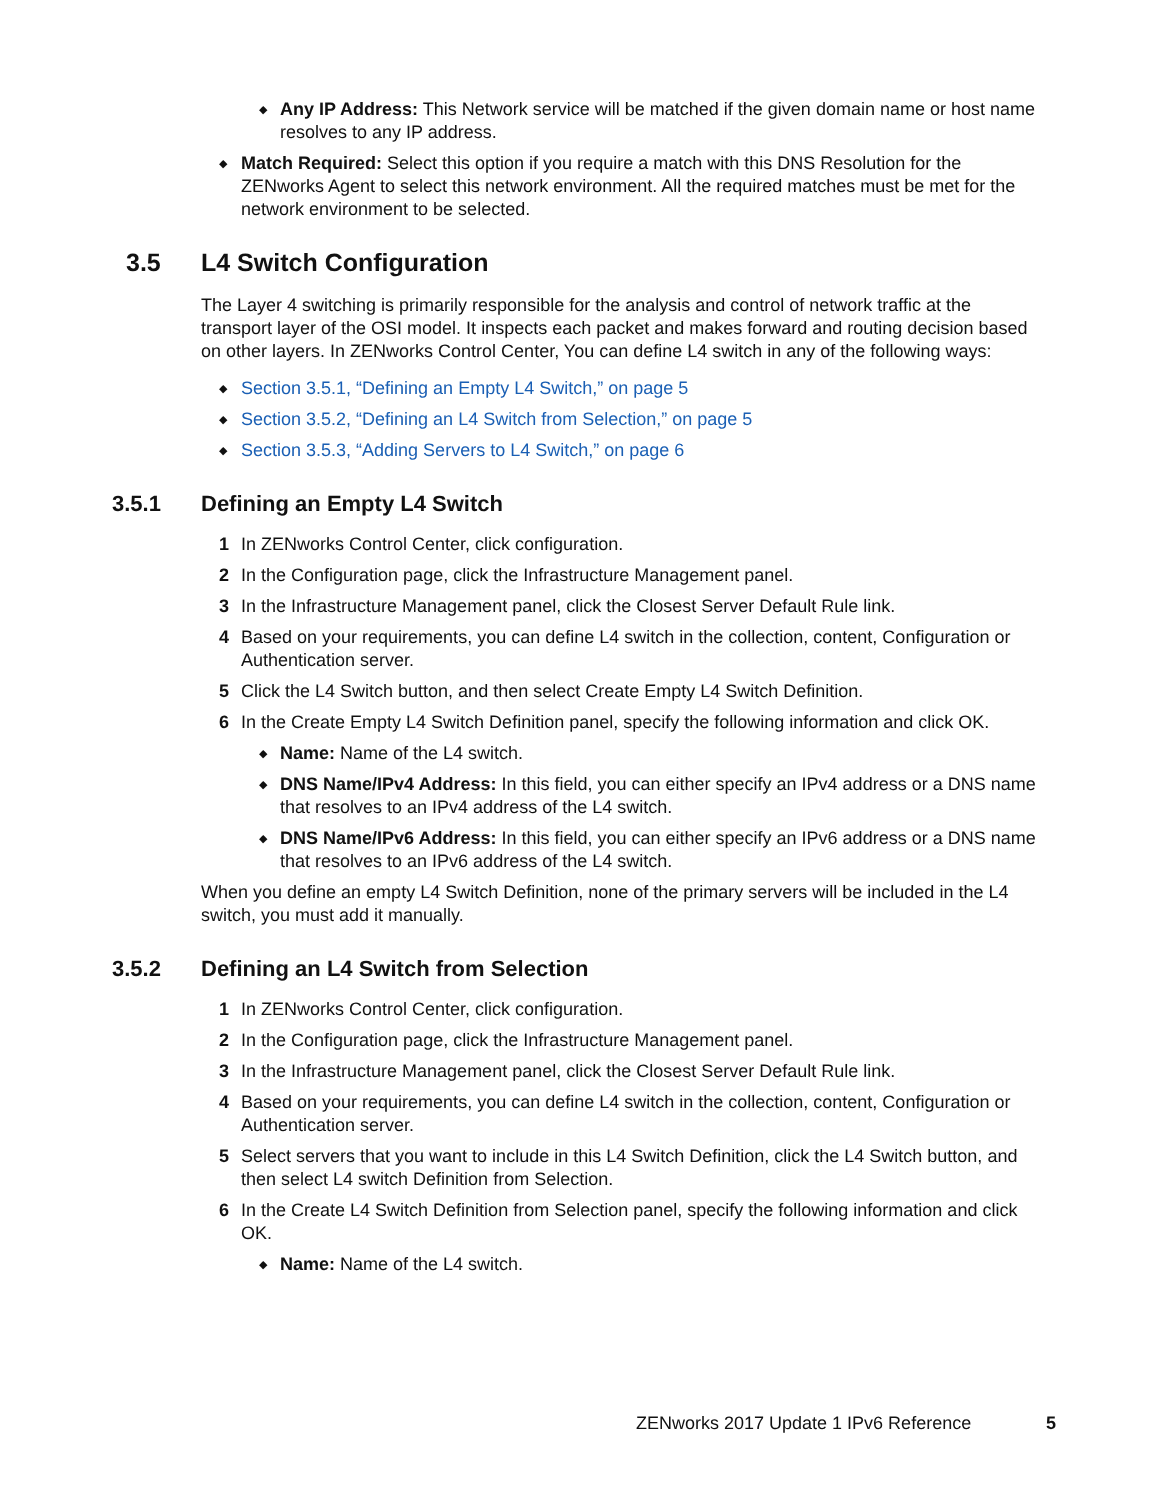◆ Any IP Address: This Network service will be matched if the given domain name or host name resolves to any IP address.
◆ Match Required: Select this option if you require a match with this DNS Resolution for the ZENworks Agent to select this network environment. All the required matches must be met for the network environment to be selected.
3.5 L4 Switch Configuration
The Layer 4 switching is primarily responsible for the analysis and control of network traffic at the transport layer of the OSI model. It inspects each packet and makes forward and routing decision based on other layers. In ZENworks Control Center, You can define L4 switch in any of the following ways:
◆ Section 3.5.1, “Defining an Empty L4 Switch,” on page 5
◆ Section 3.5.2, “Defining an L4 Switch from Selection,” on page 5
◆ Section 3.5.3, “Adding Servers to L4 Switch,” on page 6
3.5.1 Defining an Empty L4 Switch
1 In ZENworks Control Center, click configuration.
2 In the Configuration page, click the Infrastructure Management panel.
3 In the Infrastructure Management panel, click the Closest Server Default Rule link.
4 Based on your requirements, you can define L4 switch in the collection, content, Configuration or Authentication server.
5 Click the L4 Switch button, and then select Create Empty L4 Switch Definition.
6 In the Create Empty L4 Switch Definition panel, specify the following information and click OK.
◆ Name: Name of the L4 switch.
◆ DNS Name/IPv4 Address: In this field, you can either specify an IPv4 address or a DNS name that resolves to an IPv4 address of the L4 switch.
◆ DNS Name/IPv6 Address: In this field, you can either specify an IPv6 address or a DNS name that resolves to an IPv6 address of the L4 switch.
When you define an empty L4 Switch Definition, none of the primary servers will be included in the L4 switch, you must add it manually.
3.5.2 Defining an L4 Switch from Selection
1 In ZENworks Control Center, click configuration.
2 In the Configuration page, click the Infrastructure Management panel.
3 In the Infrastructure Management panel, click the Closest Server Default Rule link.
4 Based on your requirements, you can define L4 switch in the collection, content, Configuration or Authentication server.
5 Select servers that you want to include in this L4 Switch Definition, click the L4 Switch button, and then select L4 switch Definition from Selection.
6 In the Create L4 Switch Definition from Selection panel, specify the following information and click OK.
◆ Name: Name of the L4 switch.
ZENworks 2017 Update 1 IPv6 Reference 5